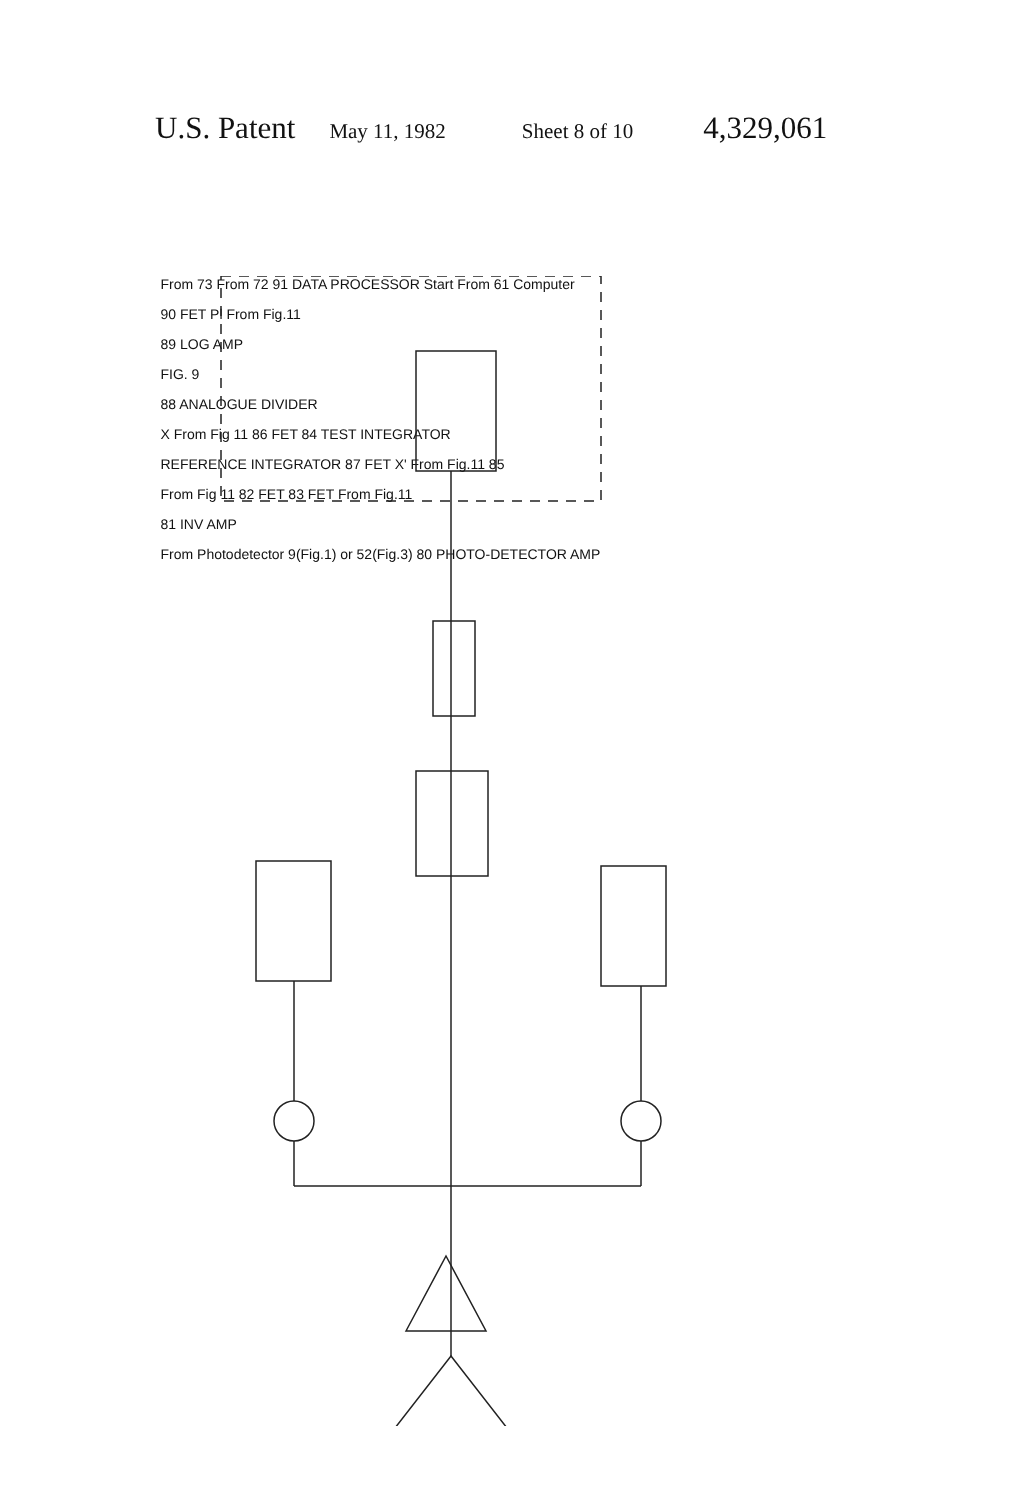U.S. Patent May 11, 1982 Sheet 8 of 10 4,329,061
From 73 From 72 91 DATA PROCESSOR Start From 61 Computer
90 FET Pl From Fig.11
89 LOG AMP
FIG. 9
88 ANALOGUE DIVIDER
X From Fig 11 86 FET 84 TEST INTEGRATOR
REFERENCE INTEGRATOR 87 FET X' From Fig.11 85
From Fig 11 82 FET 83 FET From Fig.11
81 INV AMP
From Photodetector 9(Fig.1) or 52(Fig.3) 80 PHOTO-DETECTOR AMP